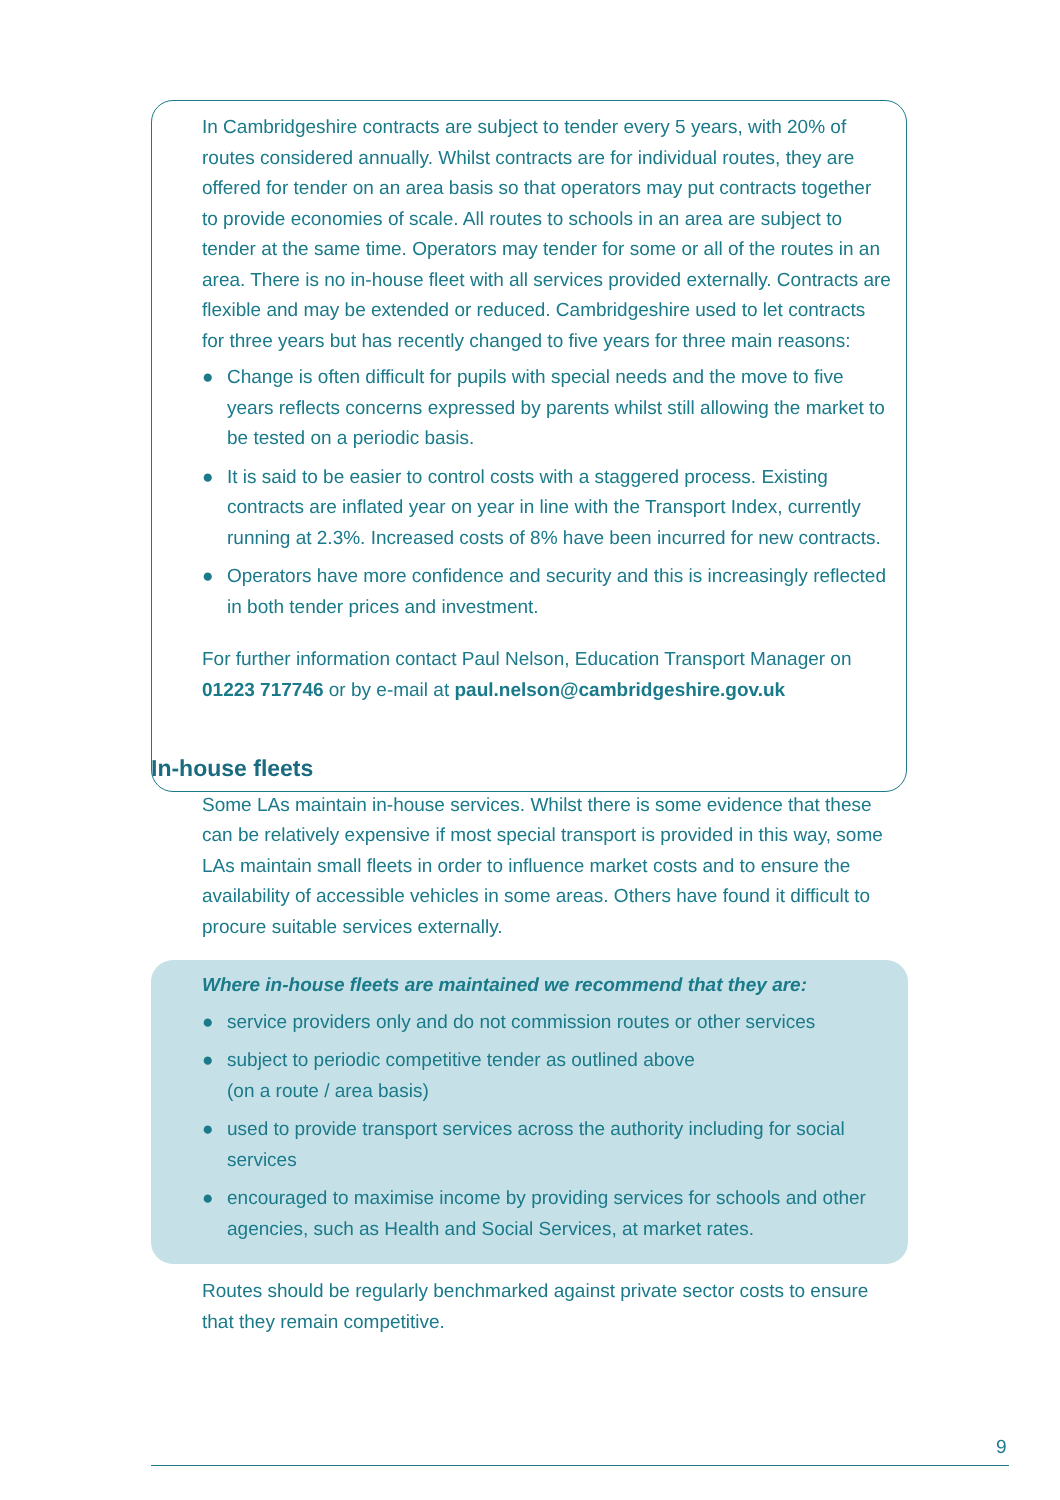In Cambridgeshire contracts are subject to tender every 5 years, with 20% of routes considered annually. Whilst contracts are for individual routes, they are offered for tender on an area basis so that operators may put contracts together to provide economies of scale. All routes to schools in an area are subject to tender at the same time. Operators may tender for some or all of the routes in an area. There is no in-house fleet with all services provided externally. Contracts are flexible and may be extended or reduced. Cambridgeshire used to let contracts for three years but has recently changed to five years for three main reasons:
● Change is often difficult for pupils with special needs and the move to five years reflects concerns expressed by parents whilst still allowing the market to be tested on a periodic basis.
● It is said to be easier to control costs with a staggered process. Existing contracts are inflated year on year in line with the Transport Index, currently running at 2.3%. Increased costs of 8% have been incurred for new contracts.
● Operators have more confidence and security and this is increasingly reflected in both tender prices and investment.
For further information contact Paul Nelson, Education Transport Manager on 01223 717746 or by e-mail at paul.nelson@cambridgeshire.gov.uk
In-house fleets
Some LAs maintain in-house services. Whilst there is some evidence that these can be relatively expensive if most special transport is provided in this way, some LAs maintain small fleets in order to influence market costs and to ensure the availability of accessible vehicles in some areas. Others have found it difficult to procure suitable services externally.
Where in-house fleets are maintained we recommend that they are:
● service providers only and do not commission routes or other services
● subject to periodic competitive tender as outlined above
(on a route / area basis)
● used to provide transport services across the authority including for social services
● encouraged to maximise income by providing services for schools and other agencies, such as Health and Social Services, at market rates.
Routes should be regularly benchmarked against private sector costs to ensure that they remain competitive.
9